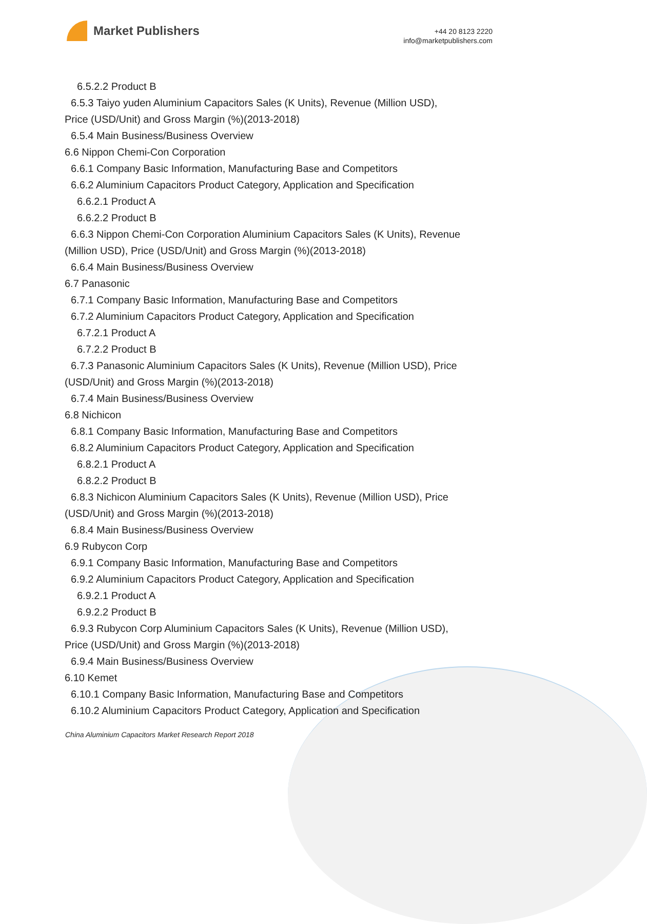Market Publishers
+44 20 8123 2220
info@marketpublishers.com
6.5.2.2 Product B
6.5.3 Taiyo yuden Aluminium Capacitors Sales (K Units), Revenue (Million USD),
Price (USD/Unit) and Gross Margin (%)(2013-2018)
6.5.4 Main Business/Business Overview
6.6 Nippon Chemi-Con Corporation
6.6.1 Company Basic Information, Manufacturing Base and Competitors
6.6.2 Aluminium Capacitors Product Category, Application and Specification
6.6.2.1 Product A
6.6.2.2 Product B
6.6.3 Nippon Chemi-Con Corporation Aluminium Capacitors Sales (K Units), Revenue
(Million USD), Price (USD/Unit) and Gross Margin (%)(2013-2018)
6.6.4 Main Business/Business Overview
6.7 Panasonic
6.7.1 Company Basic Information, Manufacturing Base and Competitors
6.7.2 Aluminium Capacitors Product Category, Application and Specification
6.7.2.1 Product A
6.7.2.2 Product B
6.7.3 Panasonic Aluminium Capacitors Sales (K Units), Revenue (Million USD), Price
(USD/Unit) and Gross Margin (%)(2013-2018)
6.7.4 Main Business/Business Overview
6.8 Nichicon
6.8.1 Company Basic Information, Manufacturing Base and Competitors
6.8.2 Aluminium Capacitors Product Category, Application and Specification
6.8.2.1 Product A
6.8.2.2 Product B
6.8.3 Nichicon Aluminium Capacitors Sales (K Units), Revenue (Million USD), Price
(USD/Unit) and Gross Margin (%)(2013-2018)
6.8.4 Main Business/Business Overview
6.9 Rubycon Corp
6.9.1 Company Basic Information, Manufacturing Base and Competitors
6.9.2 Aluminium Capacitors Product Category, Application and Specification
6.9.2.1 Product A
6.9.2.2 Product B
6.9.3 Rubycon Corp Aluminium Capacitors Sales (K Units), Revenue (Million USD),
Price (USD/Unit) and Gross Margin (%)(2013-2018)
6.9.4 Main Business/Business Overview
6.10 Kemet
6.10.1 Company Basic Information, Manufacturing Base and Competitors
6.10.2 Aluminium Capacitors Product Category, Application and Specification
China Aluminium Capacitors Market Research Report 2018